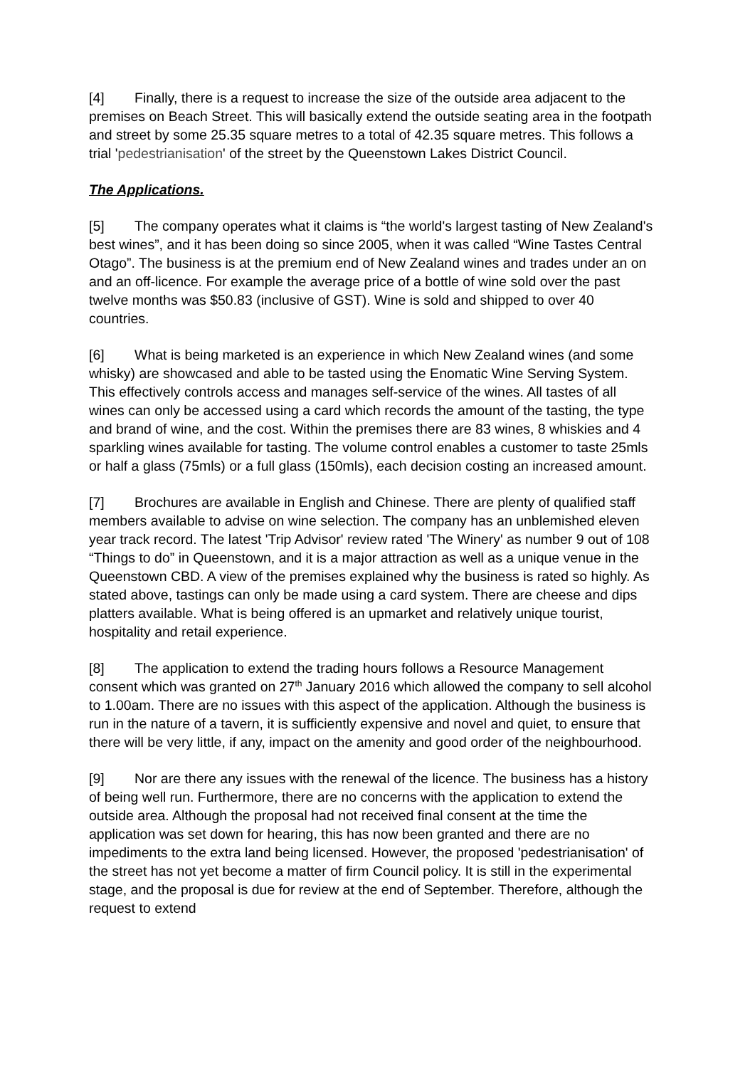[4] Finally, there is a request to increase the size of the outside area adjacent to the premises on Beach Street. This will basically extend the outside seating area in the footpath and street by some 25.35 square metres to a total of 42.35 square metres. This follows a trial 'pedestrianisation' of the street by the Queenstown Lakes District Council.
The Applications.
[5] The company operates what it claims is “the world's largest tasting of New Zealand's best wines”, and it has been doing so since 2005, when it was called “Wine Tastes Central Otago”. The business is at the premium end of New Zealand wines and trades under an on and an off-licence. For example the average price of a bottle of wine sold over the past twelve months was $50.83 (inclusive of GST). Wine is sold and shipped to over 40 countries.
[6] What is being marketed is an experience in which New Zealand wines (and some whisky) are showcased and able to be tasted using the Enomatic Wine Serving System. This effectively controls access and manages self-service of the wines. All tastes of all wines can only be accessed using a card which records the amount of the tasting, the type and brand of wine, and the cost. Within the premises there are 83 wines, 8 whiskies and 4 sparkling wines available for tasting. The volume control enables a customer to taste 25mls or half a glass (75mls) or a full glass (150mls), each decision costing an increased amount.
[7] Brochures are available in English and Chinese. There are plenty of qualified staff members available to advise on wine selection. The company has an unblemished eleven year track record. The latest 'Trip Advisor' review rated 'The Winery' as number 9 out of 108 “Things to do” in Queenstown, and it is a major attraction as well as a unique venue in the Queenstown CBD. A view of the premises explained why the business is rated so highly. As stated above, tastings can only be made using a card system. There are cheese and dips platters available. What is being offered is an upmarket and relatively unique tourist, hospitality and retail experience.
[8] The application to extend the trading hours follows a Resource Management consent which was granted on 27<sup>th</sup> January 2016 which allowed the company to sell alcohol to 1.00am. There are no issues with this aspect of the application. Although the business is run in the nature of a tavern, it is sufficiently expensive and novel and quiet, to ensure that there will be very little, if any, impact on the amenity and good order of the neighbourhood.
[9] Nor are there any issues with the renewal of the licence. The business has a history of being well run. Furthermore, there are no concerns with the application to extend the outside area. Although the proposal had not received final consent at the time the application was set down for hearing, this has now been granted and there are no impediments to the extra land being licensed. However, the proposed 'pedestrianisation' of the street has not yet become a matter of firm Council policy. It is still in the experimental stage, and the proposal is due for review at the end of September. Therefore, although the request to extend